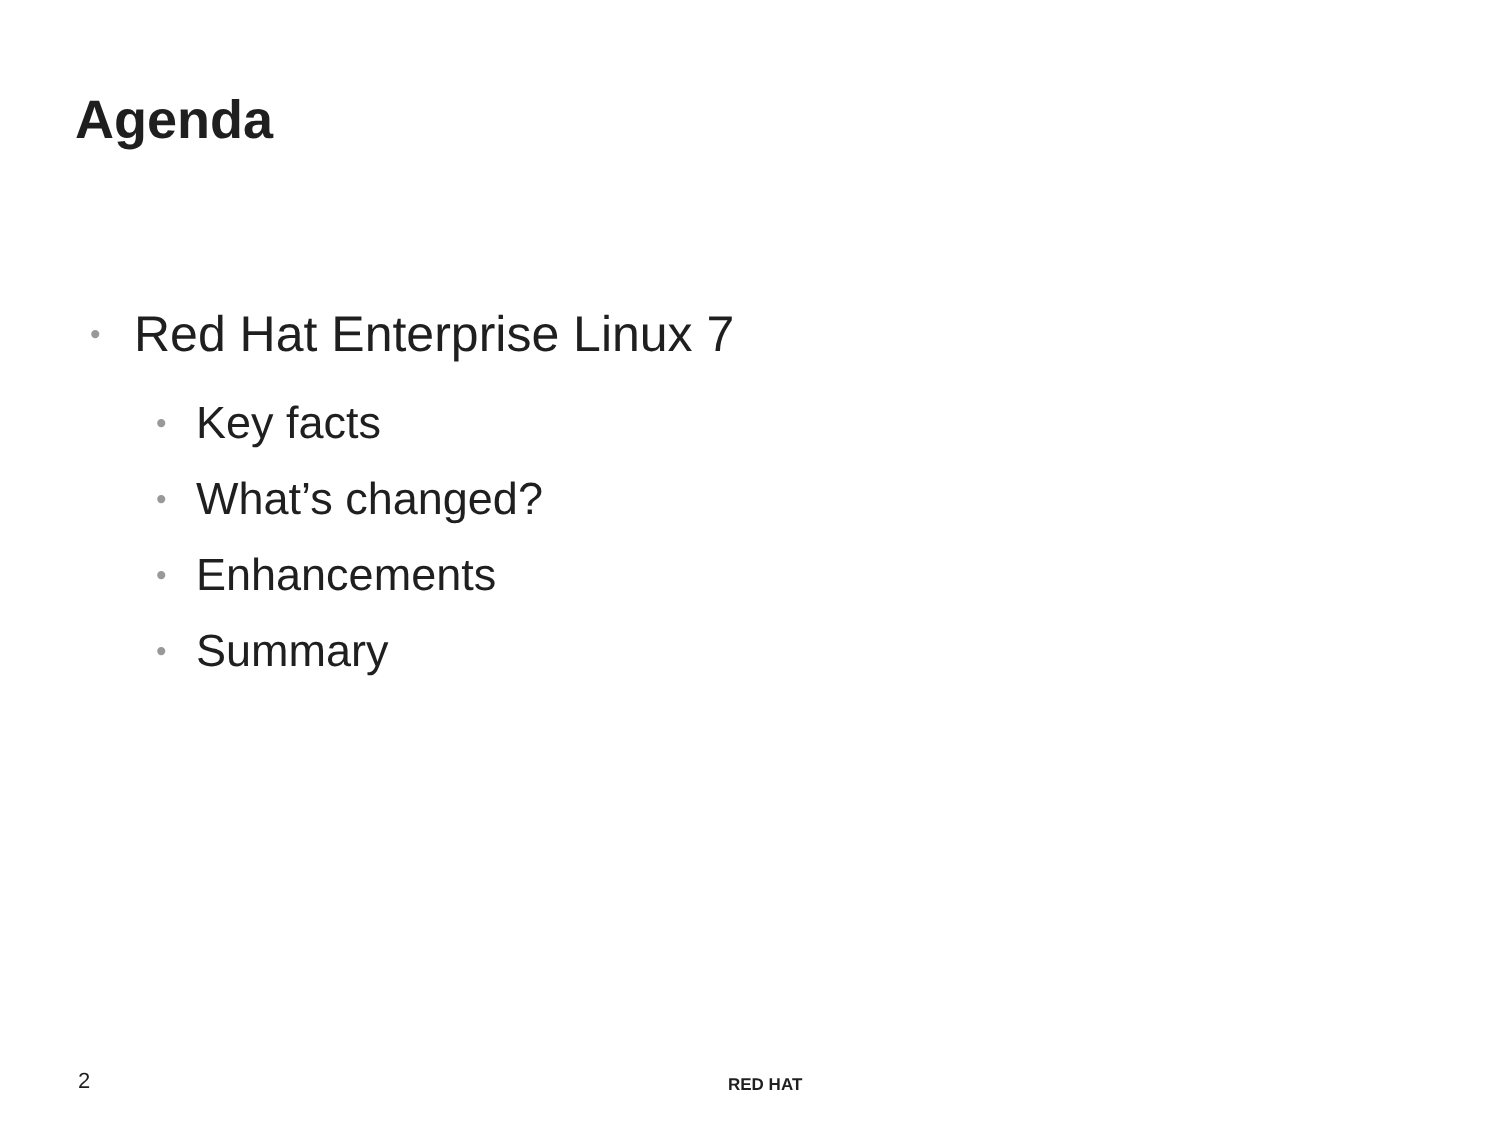Agenda
• Red Hat Enterprise Linux 7
• Key facts
• What’s changed?
• Enhancements
• Summary
2 RED HAT